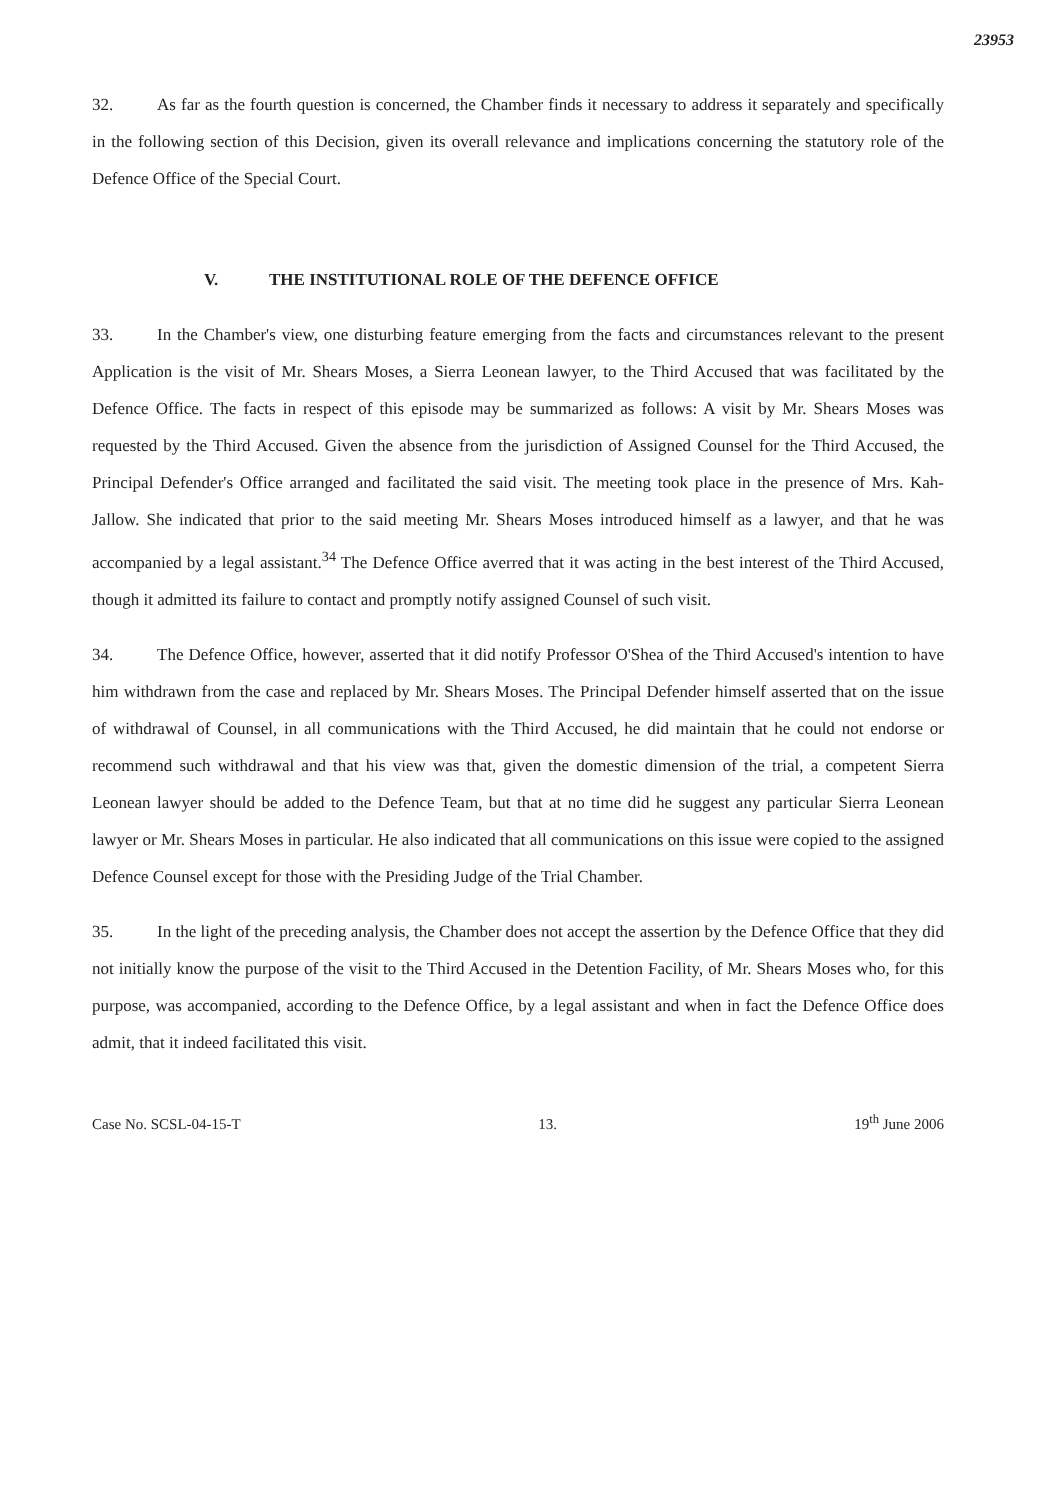23953
32. As far as the fourth question is concerned, the Chamber finds it necessary to address it separately and specifically in the following section of this Decision, given its overall relevance and implications concerning the statutory role of the Defence Office of the Special Court.
V. THE INSTITUTIONAL ROLE OF THE DEFENCE OFFICE
33. In the Chamber's view, one disturbing feature emerging from the facts and circumstances relevant to the present Application is the visit of Mr. Shears Moses, a Sierra Leonean lawyer, to the Third Accused that was facilitated by the Defence Office. The facts in respect of this episode may be summarized as follows: A visit by Mr. Shears Moses was requested by the Third Accused. Given the absence from the jurisdiction of Assigned Counsel for the Third Accused, the Principal Defender's Office arranged and facilitated the said visit. The meeting took place in the presence of Mrs. Kah-Jallow. She indicated that prior to the said meeting Mr. Shears Moses introduced himself as a lawyer, and that he was accompanied by a legal assistant.<sup>34</sup> The Defence Office averred that it was acting in the best interest of the Third Accused, though it admitted its failure to contact and promptly notify assigned Counsel of such visit.
34. The Defence Office, however, asserted that it did notify Professor O'Shea of the Third Accused's intention to have him withdrawn from the case and replaced by Mr. Shears Moses. The Principal Defender himself asserted that on the issue of withdrawal of Counsel, in all communications with the Third Accused, he did maintain that he could not endorse or recommend such withdrawal and that his view was that, given the domestic dimension of the trial, a competent Sierra Leonean lawyer should be added to the Defence Team, but that at no time did he suggest any particular Sierra Leonean lawyer or Mr. Shears Moses in particular. He also indicated that all communications on this issue were copied to the assigned Defence Counsel except for those with the Presiding Judge of the Trial Chamber.
35. In the light of the preceding analysis, the Chamber does not accept the assertion by the Defence Office that they did not initially know the purpose of the visit to the Third Accused in the Detention Facility, of Mr. Shears Moses who, for this purpose, was accompanied, according to the Defence Office, by a legal assistant and when in fact the Defence Office does admit, that it indeed facilitated this visit.
Case No. SCSL-04-15-T 13. 19<sup>th</sup> June 2006